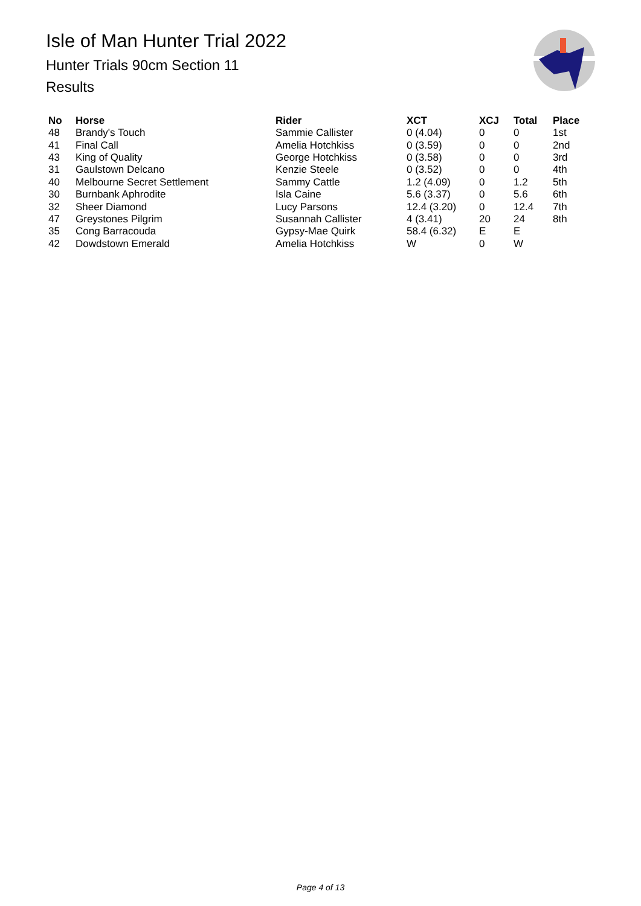Isle of Man Hunter Trial 2022
Hunter Trials 90cm Section 11
Results
| No | Horse | Rider | XCT | XCJ | Total | Place |
| --- | --- | --- | --- | --- | --- | --- |
| 48 | Brandy's Touch | Sammie Callister | 0 (4.04) | 0 | 0 | 1st |
| 41 | Final Call | Amelia Hotchkiss | 0 (3.59) | 0 | 0 | 2nd |
| 43 | King of Quality | George Hotchkiss | 0 (3.58) | 0 | 0 | 3rd |
| 31 | Gaulstown Delcano | Kenzie Steele | 0 (3.52) | 0 | 0 | 4th |
| 40 | Melbourne Secret Settlement | Sammy Cattle | 1.2 (4.09) | 0 | 1.2 | 5th |
| 30 | Burnbank Aphrodite | Isla Caine | 5.6 (3.37) | 0 | 5.6 | 6th |
| 32 | Sheer Diamond | Lucy Parsons | 12.4 (3.20) | 0 | 12.4 | 7th |
| 47 | Greystones Pilgrim | Susannah Callister | 4 (3.41) | 20 | 24 | 8th |
| 35 | Cong Barracouda | Gypsy-Mae Quirk | 58.4 (6.32) | E | E | |
| 42 | Dowdstown Emerald | Amelia Hotchkiss | W | 0 | W | |
Page 4 of 13